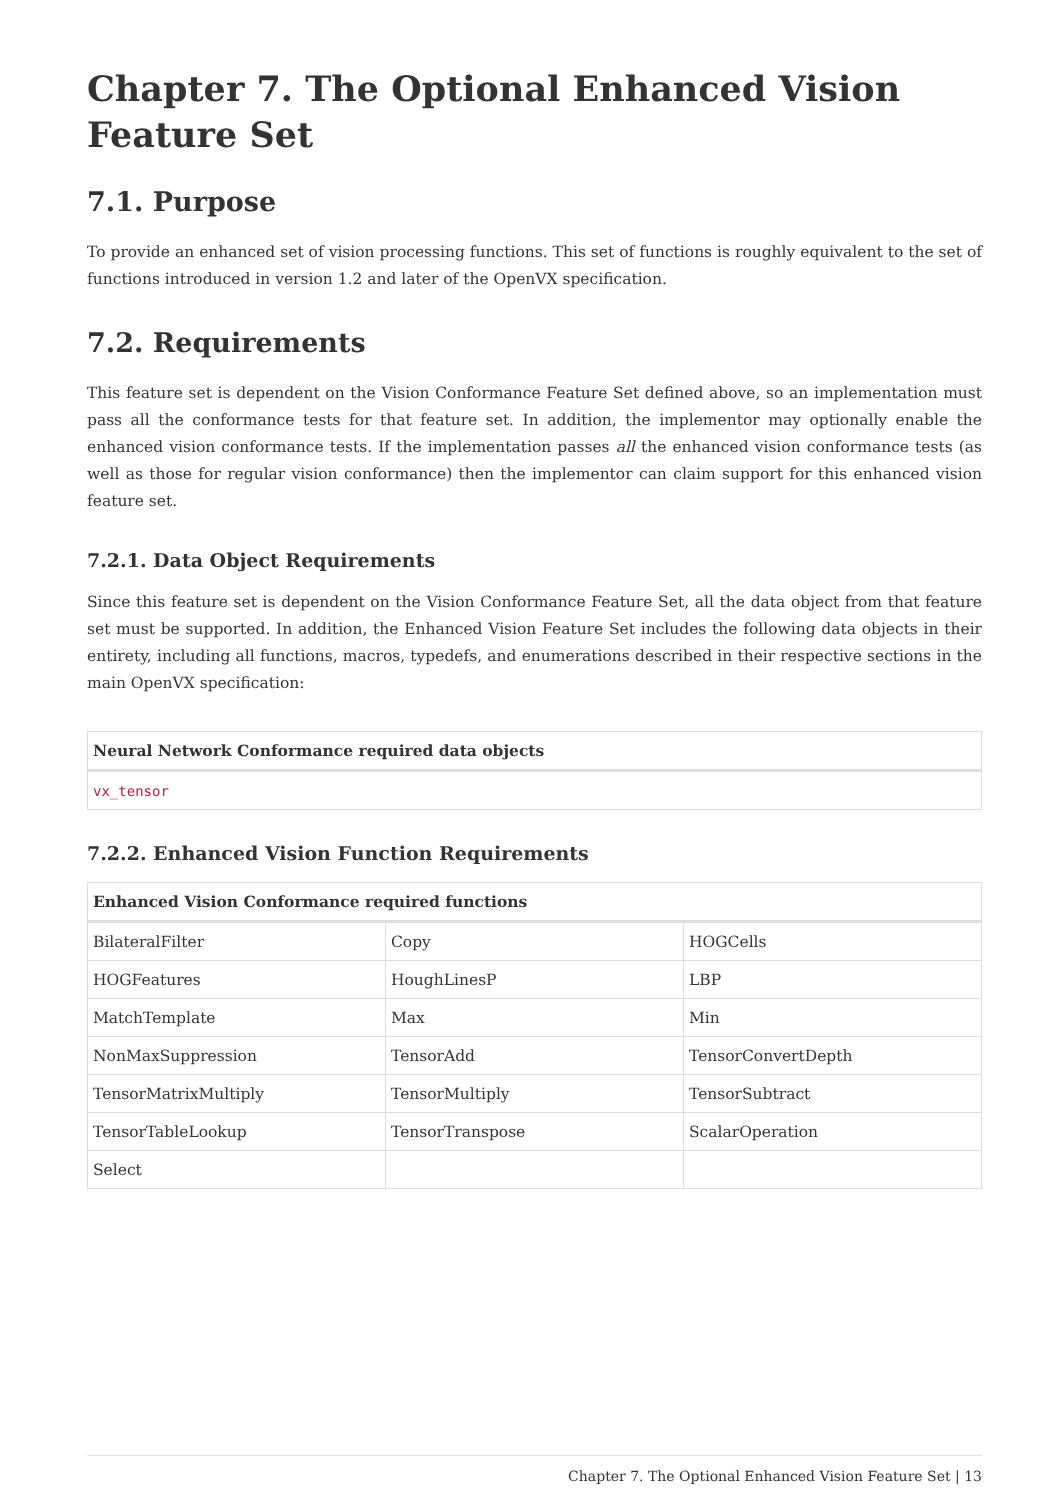Chapter 7. The Optional Enhanced Vision Feature Set
7.1. Purpose
To provide an enhanced set of vision processing functions. This set of functions is roughly equivalent to the set of functions introduced in version 1.2 and later of the OpenVX specification.
7.2. Requirements
This feature set is dependent on the Vision Conformance Feature Set defined above, so an implementation must pass all the conformance tests for that feature set. In addition, the implementor may optionally enable the enhanced vision conformance tests. If the implementation passes all the enhanced vision conformance tests (as well as those for regular vision conformance) then the implementor can claim support for this enhanced vision feature set.
7.2.1. Data Object Requirements
Since this feature set is dependent on the Vision Conformance Feature Set, all the data object from that feature set must be supported. In addition, the Enhanced Vision Feature Set includes the following data objects in their entirety, including all functions, macros, typedefs, and enumerations described in their respective sections in the main OpenVX specification:
| Neural Network Conformance required data objects |
| --- |
| vx_tensor |
7.2.2. Enhanced Vision Function Requirements
| Enhanced Vision Conformance required functions | | |
| --- | --- | --- |
| BilateralFilter | Copy | HOGCells |
| HOGFeatures | HoughLinesP | LBP |
| MatchTemplate | Max | Min |
| NonMaxSuppression | TensorAdd | TensorConvertDepth |
| TensorMatrixMultiply | TensorMultiply | TensorSubtract |
| TensorTableLookup | TensorTranspose | ScalarOperation |
| Select | | |
Chapter 7. The Optional Enhanced Vision Feature Set | 13